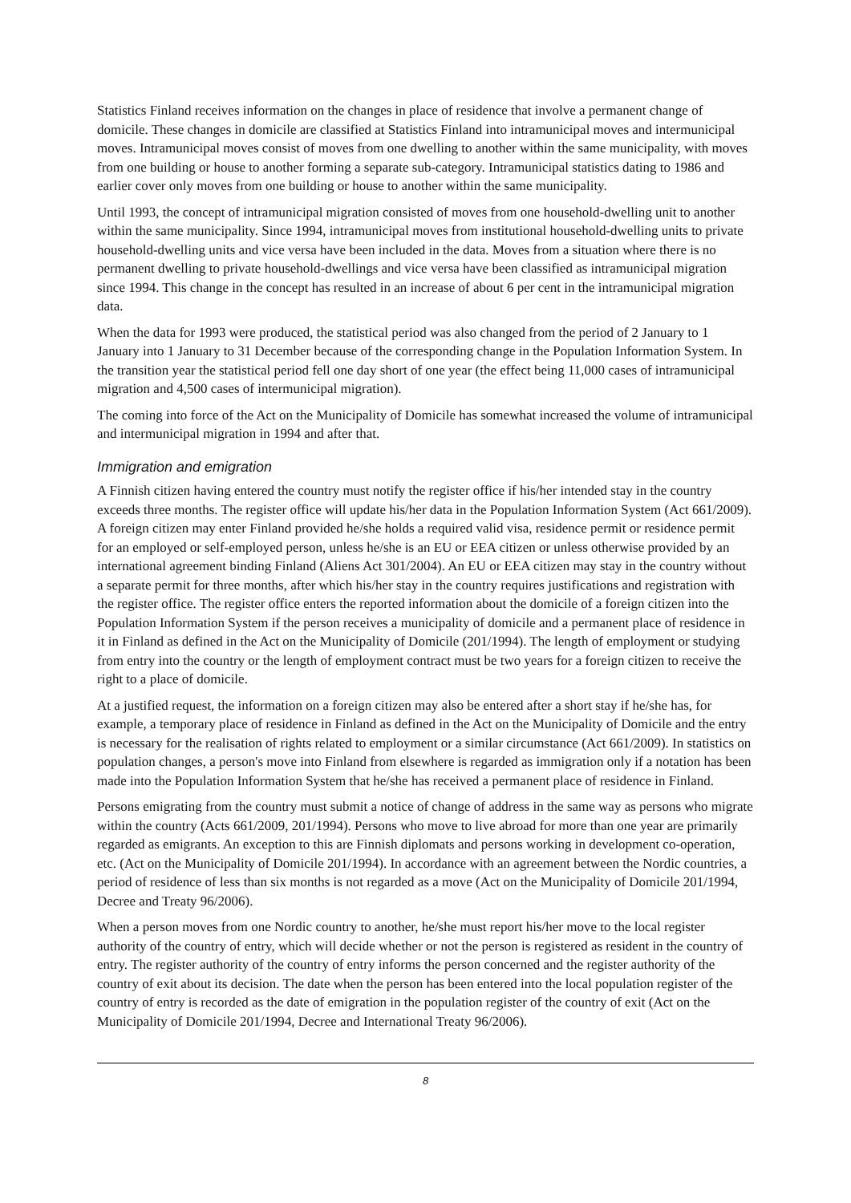Statistics Finland receives information on the changes in place of residence that involve a permanent change of domicile. These changes in domicile are classified at Statistics Finland into intramunicipal moves and intermunicipal moves. Intramunicipal moves consist of moves from one dwelling to another within the same municipality, with moves from one building or house to another forming a separate sub-category. Intramunicipal statistics dating to 1986 and earlier cover only moves from one building or house to another within the same municipality.
Until 1993, the concept of intramunicipal migration consisted of moves from one household-dwelling unit to another within the same municipality. Since 1994, intramunicipal moves from institutional household-dwelling units to private household-dwelling units and vice versa have been included in the data. Moves from a situation where there is no permanent dwelling to private household-dwellings and vice versa have been classified as intramunicipal migration since 1994. This change in the concept has resulted in an increase of about 6 per cent in the intramunicipal migration data.
When the data for 1993 were produced, the statistical period was also changed from the period of 2 January to 1 January into 1 January to 31 December because of the corresponding change in the Population Information System. In the transition year the statistical period fell one day short of one year (the effect being 11,000 cases of intramunicipal migration and 4,500 cases of intermunicipal migration).
The coming into force of the Act on the Municipality of Domicile has somewhat increased the volume of intramunicipal and intermunicipal migration in 1994 and after that.
Immigration and emigration
A Finnish citizen having entered the country must notify the register office if his/her intended stay in the country exceeds three months. The register office will update his/her data in the Population Information System (Act 661/2009). A foreign citizen may enter Finland provided he/she holds a required valid visa, residence permit or residence permit for an employed or self-employed person, unless he/she is an EU or EEA citizen or unless otherwise provided by an international agreement binding Finland (Aliens Act 301/2004). An EU or EEA citizen may stay in the country without a separate permit for three months, after which his/her stay in the country requires justifications and registration with the register office. The register office enters the reported information about the domicile of a foreign citizen into the Population Information System if the person receives a municipality of domicile and a permanent place of residence in it in Finland as defined in the Act on the Municipality of Domicile (201/1994). The length of employment or studying from entry into the country or the length of employment contract must be two years for a foreign citizen to receive the right to a place of domicile.
At a justified request, the information on a foreign citizen may also be entered after a short stay if he/she has, for example, a temporary place of residence in Finland as defined in the Act on the Municipality of Domicile and the entry is necessary for the realisation of rights related to employment or a similar circumstance (Act 661/2009). In statistics on population changes, a person's move into Finland from elsewhere is regarded as immigration only if a notation has been made into the Population Information System that he/she has received a permanent place of residence in Finland.
Persons emigrating from the country must submit a notice of change of address in the same way as persons who migrate within the country (Acts 661/2009, 201/1994). Persons who move to live abroad for more than one year are primarily regarded as emigrants. An exception to this are Finnish diplomats and persons working in development co-operation, etc. (Act on the Municipality of Domicile 201/1994). In accordance with an agreement between the Nordic countries, a period of residence of less than six months is not regarded as a move (Act on the Municipality of Domicile 201/1994, Decree and Treaty 96/2006).
When a person moves from one Nordic country to another, he/she must report his/her move to the local register authority of the country of entry, which will decide whether or not the person is registered as resident in the country of entry. The register authority of the country of entry informs the person concerned and the register authority of the country of exit about its decision. The date when the person has been entered into the local population register of the country of entry is recorded as the date of emigration in the population register of the country of exit (Act on the Municipality of Domicile 201/1994, Decree and International Treaty 96/2006).
8